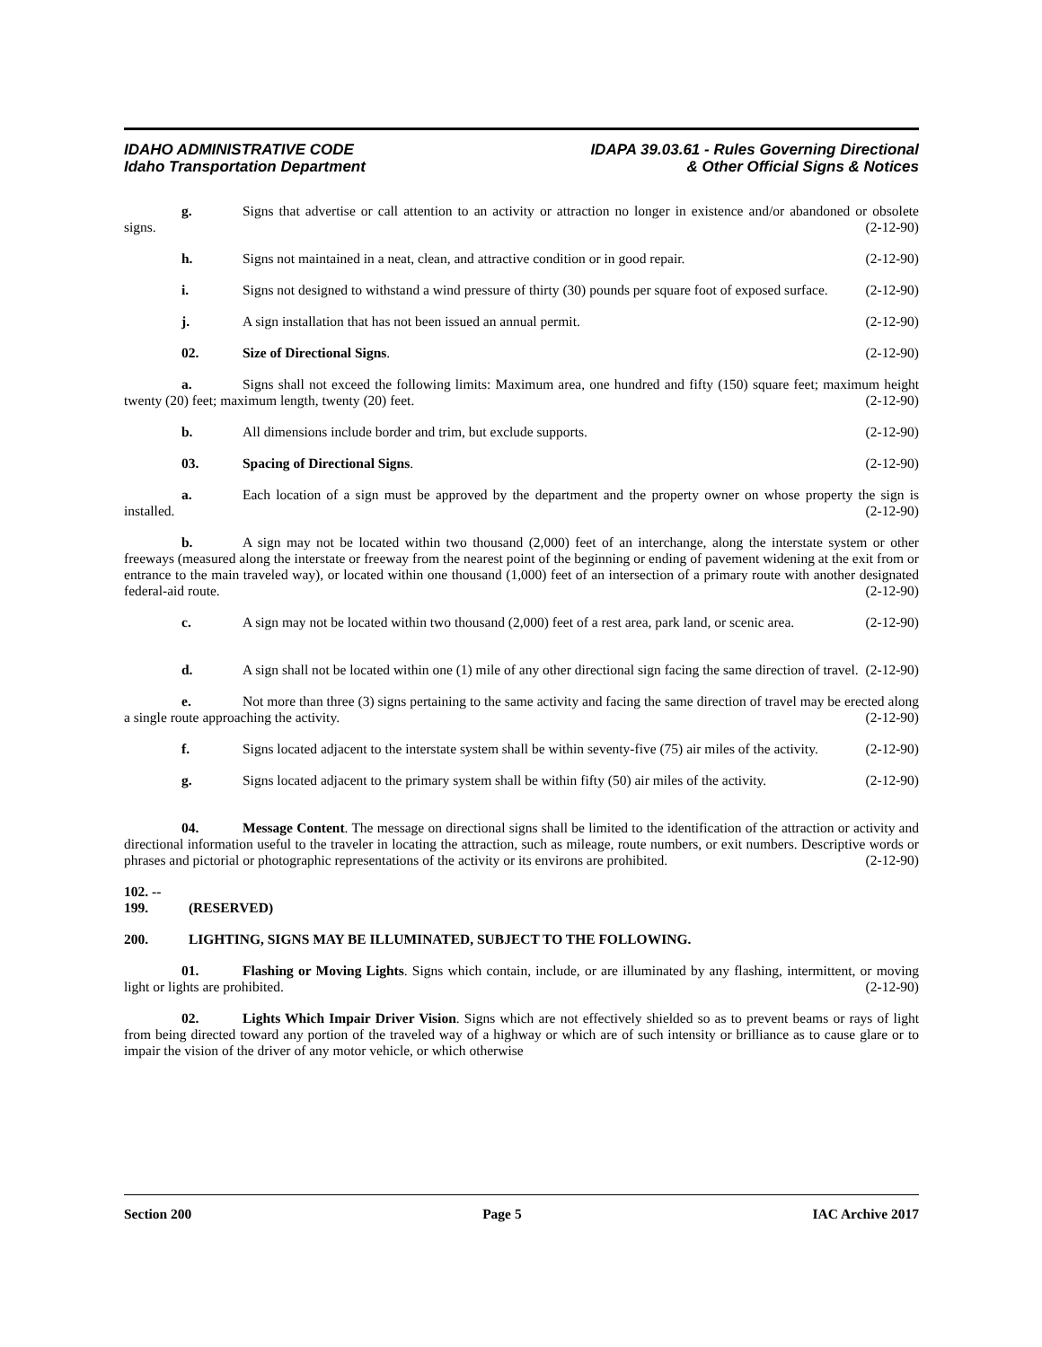IDAHO ADMINISTRATIVE CODE
Idaho Transportation Department
IDAPA 39.03.61 - Rules Governing Directional
& Other Official Signs & Notices
g. Signs that advertise or call attention to an activity or attraction no longer in existence and/or abandoned or obsolete signs. (2-12-90)
h. Signs not maintained in a neat, clean, and attractive condition or in good repair. (2-12-90)
i. Signs not designed to withstand a wind pressure of thirty (30) pounds per square foot of exposed surface. (2-12-90)
j. A sign installation that has not been issued an annual permit. (2-12-90)
02. Size of Directional Signs. (2-12-90)
a. Signs shall not exceed the following limits: Maximum area, one hundred and fifty (150) square feet; maximum height twenty (20) feet; maximum length, twenty (20) feet. (2-12-90)
b. All dimensions include border and trim, but exclude supports. (2-12-90)
03. Spacing of Directional Signs. (2-12-90)
a. Each location of a sign must be approved by the department and the property owner on whose property the sign is installed. (2-12-90)
b. A sign may not be located within two thousand (2,000) feet of an interchange, along the interstate system or other freeways (measured along the interstate or freeway from the nearest point of the beginning or ending of pavement widening at the exit from or entrance to the main traveled way), or located within one thousand (1,000) feet of an intersection of a primary route with another designated federal-aid route. (2-12-90)
c. A sign may not be located within two thousand (2,000) feet of a rest area, park land, or scenic area. (2-12-90)
d. A sign shall not be located within one (1) mile of any other directional sign facing the same direction of travel. (2-12-90)
e. Not more than three (3) signs pertaining to the same activity and facing the same direction of travel may be erected along a single route approaching the activity. (2-12-90)
f. Signs located adjacent to the interstate system shall be within seventy-five (75) air miles of the activity. (2-12-90)
g. Signs located adjacent to the primary system shall be within fifty (50) air miles of the activity. (2-12-90)
04. Message Content. The message on directional signs shall be limited to the identification of the attraction or activity and directional information useful to the traveler in locating the attraction, such as mileage, route numbers, or exit numbers. Descriptive words or phrases and pictorial or photographic representations of the activity or its environs are prohibited. (2-12-90)
102. -- 199. (RESERVED)
200. LIGHTING, SIGNS MAY BE ILLUMINATED, SUBJECT TO THE FOLLOWING.
01. Flashing or Moving Lights. Signs which contain, include, or are illuminated by any flashing, intermittent, or moving light or lights are prohibited. (2-12-90)
02. Lights Which Impair Driver Vision. Signs which are not effectively shielded so as to prevent beams or rays of light from being directed toward any portion of the traveled way of a highway or which are of such intensity or brilliance as to cause glare or to impair the vision of the driver of any motor vehicle, or which otherwise
Section 200 Page 5 IAC Archive 2017